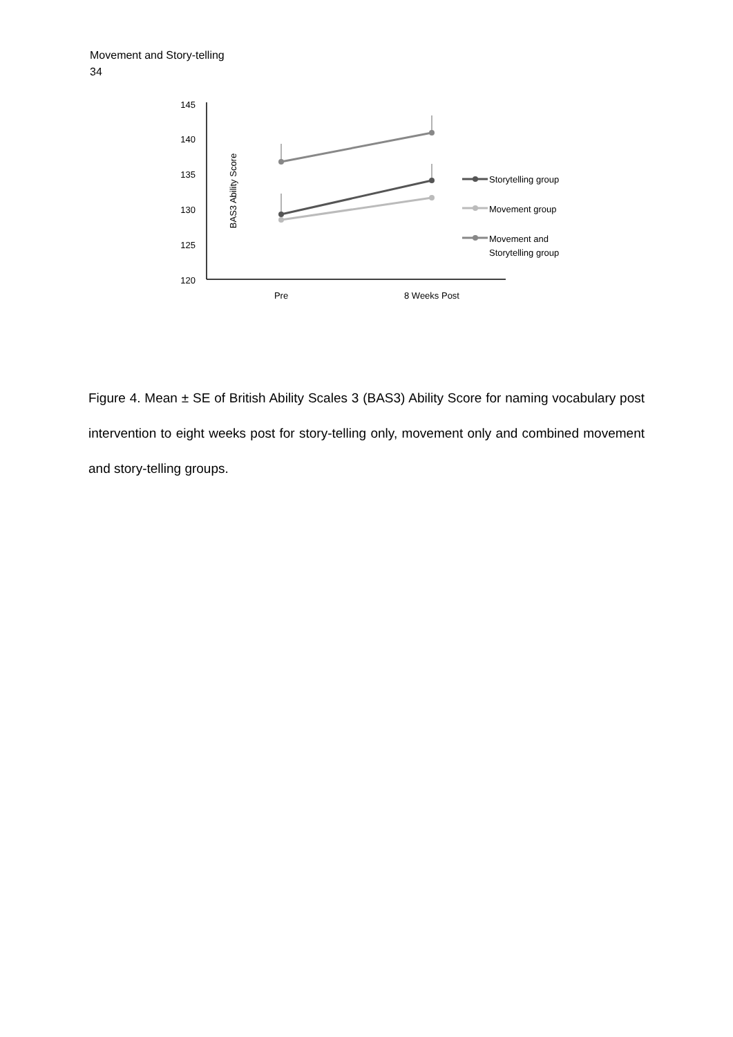Movement and Story-telling
34
BAS3 Ability Score
145
140
135
130
125
120
Pre
8 Weeks Post
Storytelling group
Movement group
Movement and
Storytelling group
Figure 4. Mean ± SE of British Ability Scales 3 (BAS3) Ability Score for naming vocabulary post intervention to eight weeks post for story-telling only, movement only and combined movement and story-telling groups.